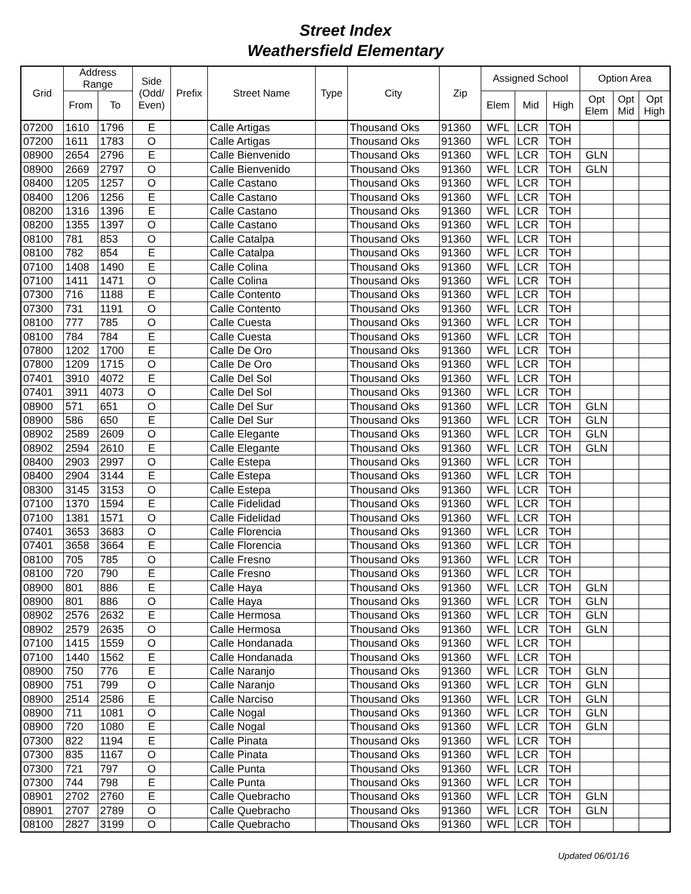Street Index
Weathersfield Elementary
| Grid | Address Range | | Side (Odd/ Even) | Prefix | Street Name | Type | City | Zip | Assigned School | | | Option Area | | |
| --- | --- | --- | --- | --- | --- | --- | --- | --- | --- | --- | --- | --- | --- | --- |
| | From | To | | | | | | | Elem | Mid | High | Opt Elem | Opt Mid | Opt High |
| 07200 | 1610 | 1796 | E | | Calle Artigas | | Thousand Oks | 91360 | WFL | LCR | TOH | | | |
| 07200 | 1611 | 1783 | O | | Calle Artigas | | Thousand Oks | 91360 | WFL | LCR | TOH | | | |
| 08900 | 2654 | 2796 | E | | Calle Bienvenido | | Thousand Oks | 91360 | WFL | LCR | TOH | GLN | | |
| 08900 | 2669 | 2797 | O | | Calle Bienvenido | | Thousand Oks | 91360 | WFL | LCR | TOH | GLN | | |
| 08400 | 1205 | 1257 | O | | Calle Castano | | Thousand Oks | 91360 | WFL | LCR | TOH | | | |
| 08400 | 1206 | 1256 | E | | Calle Castano | | Thousand Oks | 91360 | WFL | LCR | TOH | | | |
| 08200 | 1316 | 1396 | E | | Calle Castano | | Thousand Oks | 91360 | WFL | LCR | TOH | | | |
| 08200 | 1355 | 1397 | O | | Calle Castano | | Thousand Oks | 91360 | WFL | LCR | TOH | | | |
| 08100 | 781 | 853 | O | | Calle Catalpa | | Thousand Oks | 91360 | WFL | LCR | TOH | | | |
| 08100 | 782 | 854 | E | | Calle Catalpa | | Thousand Oks | 91360 | WFL | LCR | TOH | | | |
| 07100 | 1408 | 1490 | E | | Calle Colina | | Thousand Oks | 91360 | WFL | LCR | TOH | | | |
| 07100 | 1411 | 1471 | O | | Calle Colina | | Thousand Oks | 91360 | WFL | LCR | TOH | | | |
| 07300 | 716 | 1188 | E | | Calle Contento | | Thousand Oks | 91360 | WFL | LCR | TOH | | | |
| 07300 | 731 | 1191 | O | | Calle Contento | | Thousand Oks | 91360 | WFL | LCR | TOH | | | |
| 08100 | 777 | 785 | O | | Calle Cuesta | | Thousand Oks | 91360 | WFL | LCR | TOH | | | |
| 08100 | 784 | 784 | E | | Calle Cuesta | | Thousand Oks | 91360 | WFL | LCR | TOH | | | |
| 07800 | 1202 | 1700 | E | | Calle De Oro | | Thousand Oks | 91360 | WFL | LCR | TOH | | | |
| 07800 | 1209 | 1715 | O | | Calle De Oro | | Thousand Oks | 91360 | WFL | LCR | TOH | | | |
| 07401 | 3910 | 4072 | E | | Calle Del Sol | | Thousand Oks | 91360 | WFL | LCR | TOH | | | |
| 07401 | 3911 | 4073 | O | | Calle Del Sol | | Thousand Oks | 91360 | WFL | LCR | TOH | | | |
| 08900 | 571 | 651 | O | | Calle Del Sur | | Thousand Oks | 91360 | WFL | LCR | TOH | GLN | | |
| 08900 | 586 | 650 | E | | Calle Del Sur | | Thousand Oks | 91360 | WFL | LCR | TOH | GLN | | |
| 08902 | 2589 | 2609 | O | | Calle Elegante | | Thousand Oks | 91360 | WFL | LCR | TOH | GLN | | |
| 08902 | 2594 | 2610 | E | | Calle Elegante | | Thousand Oks | 91360 | WFL | LCR | TOH | GLN | | |
| 08400 | 2903 | 2997 | O | | Calle Estepa | | Thousand Oks | 91360 | WFL | LCR | TOH | | | |
| 08400 | 2904 | 3144 | E | | Calle Estepa | | Thousand Oks | 91360 | WFL | LCR | TOH | | | |
| 08300 | 3145 | 3153 | O | | Calle Estepa | | Thousand Oks | 91360 | WFL | LCR | TOH | | | |
| 07100 | 1370 | 1594 | E | | Calle Fidelidad | | Thousand Oks | 91360 | WFL | LCR | TOH | | | |
| 07100 | 1381 | 1571 | O | | Calle Fidelidad | | Thousand Oks | 91360 | WFL | LCR | TOH | | | |
| 07401 | 3653 | 3683 | O | | Calle Florencia | | Thousand Oks | 91360 | WFL | LCR | TOH | | | |
| 07401 | 3658 | 3664 | E | | Calle Florencia | | Thousand Oks | 91360 | WFL | LCR | TOH | | | |
| 08100 | 705 | 785 | O | | Calle Fresno | | Thousand Oks | 91360 | WFL | LCR | TOH | | | |
| 08100 | 720 | 790 | E | | Calle Fresno | | Thousand Oks | 91360 | WFL | LCR | TOH | | | |
| 08900 | 801 | 886 | E | | Calle Haya | | Thousand Oks | 91360 | WFL | LCR | TOH | GLN | | |
| 08900 | 801 | 886 | O | | Calle Haya | | Thousand Oks | 91360 | WFL | LCR | TOH | GLN | | |
| 08902 | 2576 | 2632 | E | | Calle Hermosa | | Thousand Oks | 91360 | WFL | LCR | TOH | GLN | | |
| 08902 | 2579 | 2635 | O | | Calle Hermosa | | Thousand Oks | 91360 | WFL | LCR | TOH | GLN | | |
| 07100 | 1415 | 1559 | O | | Calle Hondanada | | Thousand Oks | 91360 | WFL | LCR | TOH | | | |
| 07100 | 1440 | 1562 | E | | Calle Hondanada | | Thousand Oks | 91360 | WFL | LCR | TOH | | | |
| 08900 | 750 | 776 | E | | Calle Naranjo | | Thousand Oks | 91360 | WFL | LCR | TOH | GLN | | |
| 08900 | 751 | 799 | O | | Calle Naranjo | | Thousand Oks | 91360 | WFL | LCR | TOH | GLN | | |
| 08900 | 2514 | 2586 | E | | Calle Narciso | | Thousand Oks | 91360 | WFL | LCR | TOH | GLN | | |
| 08900 | 711 | 1081 | O | | Calle Nogal | | Thousand Oks | 91360 | WFL | LCR | TOH | GLN | | |
| 08900 | 720 | 1080 | E | | Calle Nogal | | Thousand Oks | 91360 | WFL | LCR | TOH | GLN | | |
| 07300 | 822 | 1194 | E | | Calle Pinata | | Thousand Oks | 91360 | WFL | LCR | TOH | | | |
| 07300 | 835 | 1167 | O | | Calle Pinata | | Thousand Oks | 91360 | WFL | LCR | TOH | | | |
| 07300 | 721 | 797 | O | | Calle Punta | | Thousand Oks | 91360 | WFL | LCR | TOH | | | |
| 07300 | 744 | 798 | E | | Calle Punta | | Thousand Oks | 91360 | WFL | LCR | TOH | | | |
| 08901 | 2702 | 2760 | E | | Calle Quebracho | | Thousand Oks | 91360 | WFL | LCR | TOH | GLN | | |
| 08901 | 2707 | 2789 | O | | Calle Quebracho | | Thousand Oks | 91360 | WFL | LCR | TOH | GLN | | |
| 08100 | 2827 | 3199 | O | | Calle Quebracho | | Thousand Oks | 91360 | WFL | LCR | TOH | | | |
Updated 06/01/16